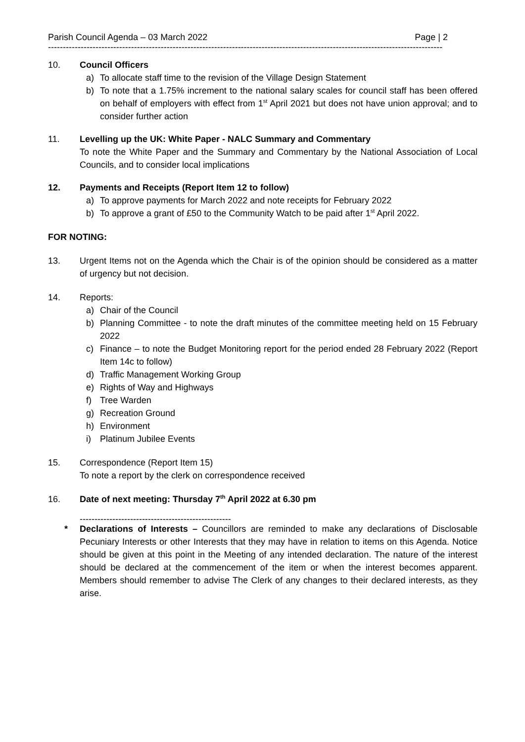Parish Council Agenda – 03 March 2022 Page | 2
-------------------------------------------------------------------------------------------------------------------------------------
10. Council Officers
a) To allocate staff time to the revision of the Village Design Statement
b) To note that a 1.75% increment to the national salary scales for council staff has been offered on behalf of employers with effect from 1<sup>st</sup> April 2021 but does not have union approval; and to consider further action
11. Levelling up the UK: White Paper - NALC Summary and Commentary
To note the White Paper and the Summary and Commentary by the National Association of Local Councils, and to consider local implications
12. Payments and Receipts (Report Item 12 to follow)
a) To approve payments for March 2022 and note receipts for February 2022
b) To approve a grant of £50 to the Community Watch to be paid after 1<sup>st</sup> April 2022.
FOR NOTING:
13. Urgent Items not on the Agenda which the Chair is of the opinion should be considered as a matter of urgency but not decision.
14. Reports:
a) Chair of the Council
b) Planning Committee - to note the draft minutes of the committee meeting held on 15 February 2022
c) Finance – to note the Budget Monitoring report for the period ended 28 February 2022 (Report Item 14c to follow)
d) Traffic Management Working Group
e) Rights of Way and Highways
f) Tree Warden
g) Recreation Ground
h) Environment
i) Platinum Jubilee Events
15. Correspondence (Report Item 15)
To note a report by the clerk on correspondence received
16. Date of next meeting: Thursday 7<sup>th</sup> April 2022 at 6.30 pm
---------------------------------------------------
* Declarations of Interests – Councillors are reminded to make any declarations of Disclosable Pecuniary Interests or other Interests that they may have in relation to items on this Agenda. Notice should be given at this point in the Meeting of any intended declaration. The nature of the interest should be declared at the commencement of the item or when the interest becomes apparent. Members should remember to advise The Clerk of any changes to their declared interests, as they arise.